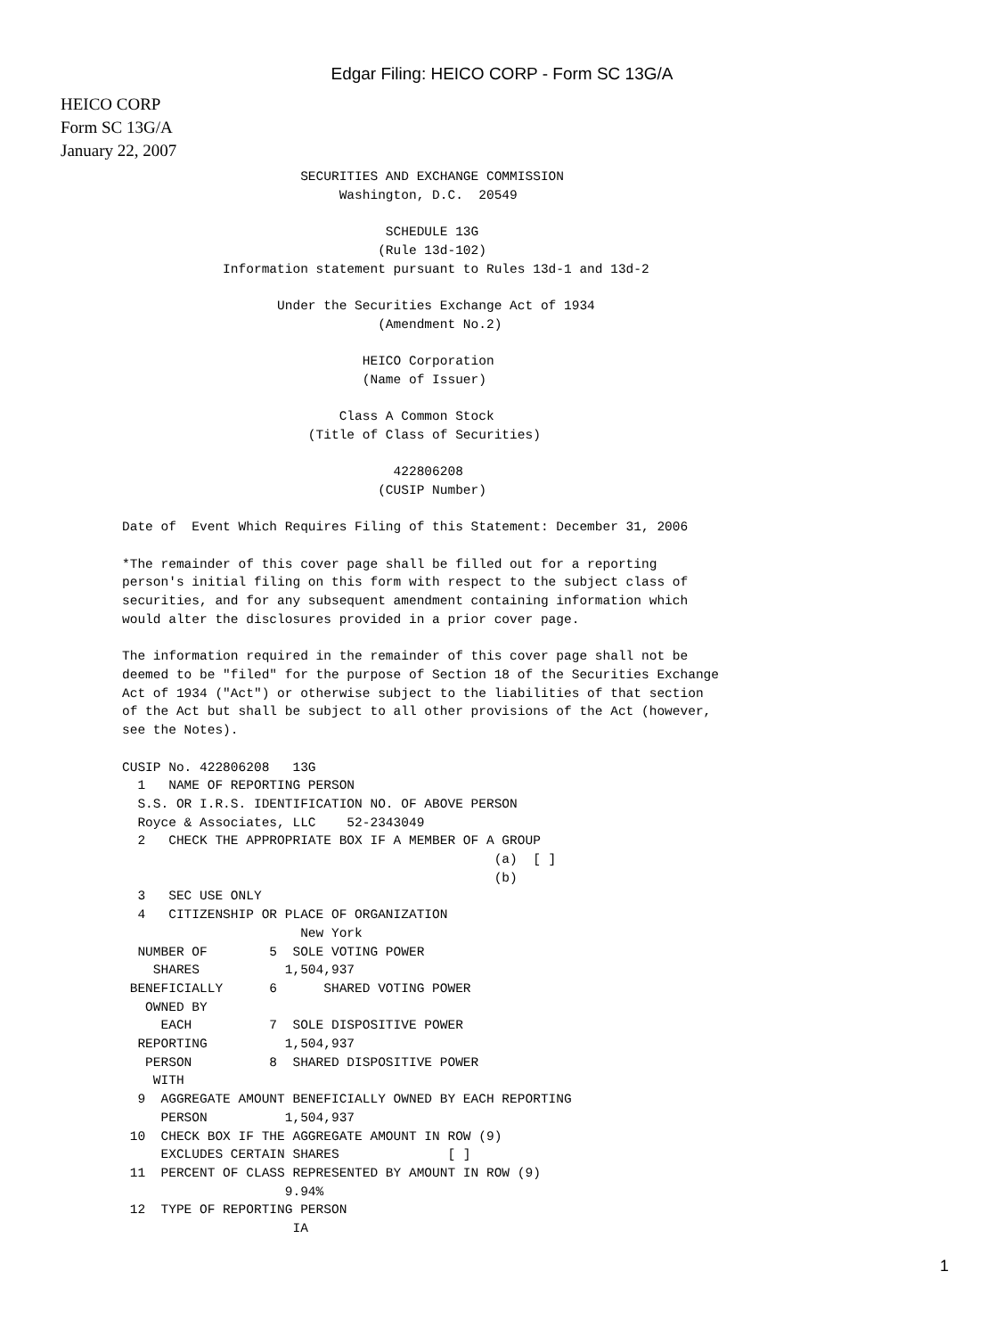Edgar Filing: HEICO CORP - Form SC 13G/A
HEICO CORP
Form SC 13G/A
January 22, 2007
                       SECURITIES AND EXCHANGE COMMISSION
                            Washington, D.C.  20549

                                  SCHEDULE 13G
                                 (Rule 13d-102)
             Information statement pursuant to Rules 13d-1 and 13d-2

                    Under the Securities Exchange Act of 1934
                                 (Amendment No.2)

                               HEICO Corporation
                               (Name of Issuer)

                            Class A Common Stock
                        (Title of Class of Securities)

                                   422806208
                                 (CUSIP Number)

Date of  Event Which Requires Filing of this Statement: December 31, 2006

*The remainder of this cover page shall be filled out for a reporting
person's initial filing on this form with respect to the subject class of
securities, and for any subsequent amendment containing information which
would alter the disclosures provided in a prior cover page.

The information required in the remainder of this cover page shall not be
deemed to be "filed" for the purpose of Section 18 of the Securities Exchange
Act of 1934 ("Act") or otherwise subject to the liabilities of that section
of the Act but shall be subject to all other provisions of the Act (however,
see the Notes).

CUSIP No. 422806208   13G
  1   NAME OF REPORTING PERSON
  S.S. OR I.R.S. IDENTIFICATION NO. OF ABOVE PERSON
  Royce & Associates, LLC    52-2343049
  2   CHECK THE APPROPRIATE BOX IF A MEMBER OF A GROUP
                                                (a)  [ ]
                                                (b)
  3   SEC USE ONLY
  4   CITIZENSHIP OR PLACE OF ORGANIZATION
                       New York
  NUMBER OF        5  SOLE VOTING POWER
    SHARES           1,504,937
 BENEFICIALLY      6      SHARED VOTING POWER
   OWNED BY
     EACH          7  SOLE DISPOSITIVE POWER
  REPORTING          1,504,937
   PERSON          8  SHARED DISPOSITIVE POWER
    WITH
  9  AGGREGATE AMOUNT BENEFICIALLY OWNED BY EACH REPORTING
     PERSON          1,504,937
 10  CHECK BOX IF THE AGGREGATE AMOUNT IN ROW (9)
     EXCLUDES CERTAIN SHARES              [ ]
 11  PERCENT OF CLASS REPRESENTED BY AMOUNT IN ROW (9)
                     9.94%
 12  TYPE OF REPORTING PERSON
                      IA
1